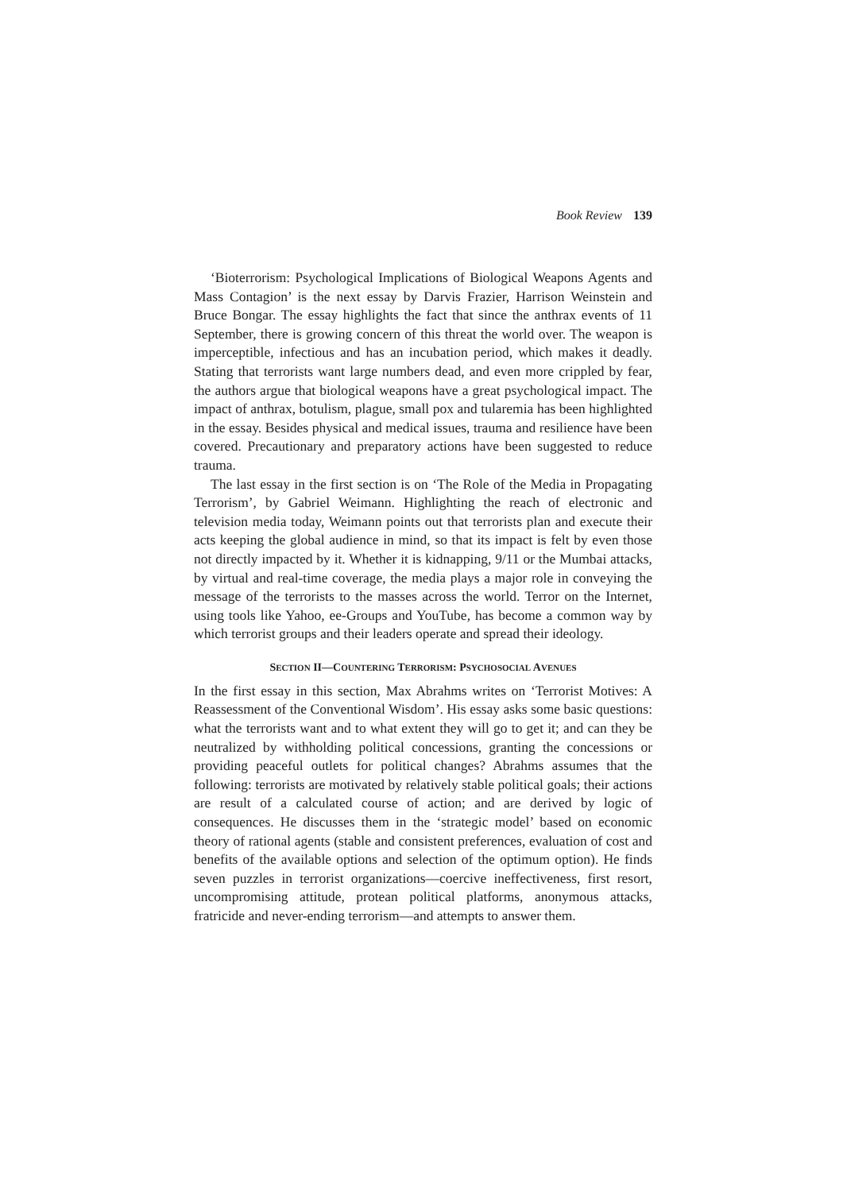Book Review 139
‘Bioterrorism: Psychological Implications of Biological Weapons Agents and Mass Contagion’ is the next essay by Darvis Frazier, Harrison Weinstein and Bruce Bongar. The essay highlights the fact that since the anthrax events of 11 September, there is growing concern of this threat the world over. The weapon is imperceptible, infectious and has an incubation period, which makes it deadly. Stating that terrorists want large numbers dead, and even more crippled by fear, the authors argue that biological weapons have a great psychological impact. The impact of anthrax, botulism, plague, small pox and tularemia has been highlighted in the essay. Besides physical and medical issues, trauma and resilience have been covered. Precautionary and preparatory actions have been suggested to reduce trauma.
The last essay in the first section is on ‘The Role of the Media in Propagating Terrorism’, by Gabriel Weimann. Highlighting the reach of electronic and television media today, Weimann points out that terrorists plan and execute their acts keeping the global audience in mind, so that its impact is felt by even those not directly impacted by it. Whether it is kidnapping, 9/11 or the Mumbai attacks, by virtual and real-time coverage, the media plays a major role in conveying the message of the terrorists to the masses across the world. Terror on the Internet, using tools like Yahoo, ee-Groups and YouTube, has become a common way by which terrorist groups and their leaders operate and spread their ideology.
SECTION II—COUNTERING TERRORISM: PSYCHOSOCIAL AVENUES
In the first essay in this section, Max Abrahms writes on ‘Terrorist Motives: A Reassessment of the Conventional Wisdom’. His essay asks some basic questions: what the terrorists want and to what extent they will go to get it; and can they be neutralized by withholding political concessions, granting the concessions or providing peaceful outlets for political changes? Abrahms assumes that the following: terrorists are motivated by relatively stable political goals; their actions are result of a calculated course of action; and are derived by logic of consequences. He discusses them in the ‘strategic model’ based on economic theory of rational agents (stable and consistent preferences, evaluation of cost and benefits of the available options and selection of the optimum option). He finds seven puzzles in terrorist organizations—coercive ineffectiveness, first resort, uncompromising attitude, protean political platforms, anonymous attacks, fratricide and never-ending terrorism—and attempts to answer them.